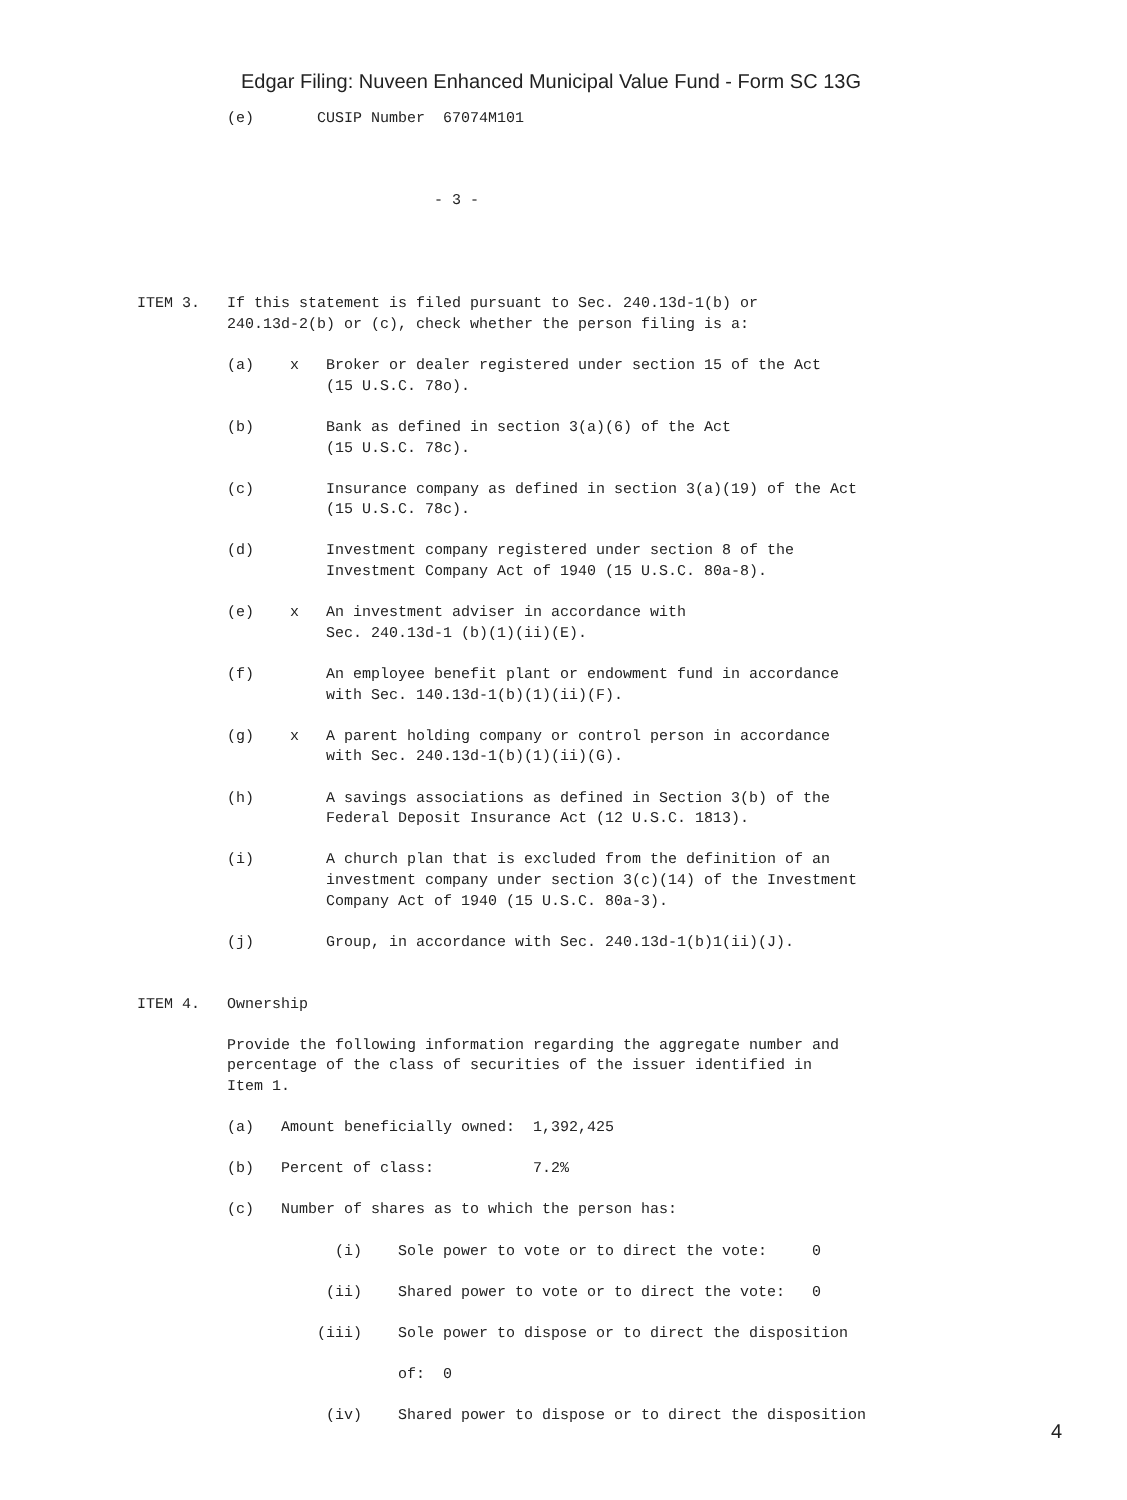Edgar Filing: Nuveen Enhanced Municipal Value Fund - Form SC 13G
          (e)       CUSIP Number  67074M101



                                 - 3 -




ITEM 3.   If this statement is filed pursuant to Sec. 240.13d-1(b) or
          240.13d-2(b) or (c), check whether the person filing is a:

          (a)    x   Broker or dealer registered under section 15 of the Act
                     (15 U.S.C. 78o).

          (b)        Bank as defined in section 3(a)(6) of the Act
                     (15 U.S.C. 78c).

          (c)        Insurance company as defined in section 3(a)(19) of the Act
                     (15 U.S.C. 78c).

          (d)        Investment company registered under section 8 of the
                     Investment Company Act of 1940 (15 U.S.C. 80a-8).

          (e)    x   An investment adviser in accordance with
                     Sec. 240.13d-1 (b)(1)(ii)(E).

          (f)        An employee benefit plant or endowment fund in accordance
                     with Sec. 140.13d-1(b)(1)(ii)(F).

          (g)    x   A parent holding company or control person in accordance
                     with Sec. 240.13d-1(b)(1)(ii)(G).

          (h)        A savings associations as defined in Section 3(b) of the
                     Federal Deposit Insurance Act (12 U.S.C. 1813).

          (i)        A church plan that is excluded from the definition of an
                     investment company under section 3(c)(14) of the Investment
                     Company Act of 1940 (15 U.S.C. 80a-3).

          (j)        Group, in accordance with Sec. 240.13d-1(b)1(ii)(J).


ITEM 4.   Ownership

          Provide the following information regarding the aggregate number and
          percentage of the class of securities of the issuer identified in
          Item 1.

          (a)   Amount beneficially owned:  1,392,425

          (b)   Percent of class:           7.2%

          (c)   Number of shares as to which the person has:

                      (i)    Sole power to vote or to direct the vote:     0

                     (ii)    Shared power to vote or to direct the vote:   0

                    (iii)    Sole power to dispose or to direct the disposition

                             of:  0

                     (iv)    Shared power to dispose or to direct the disposition
4